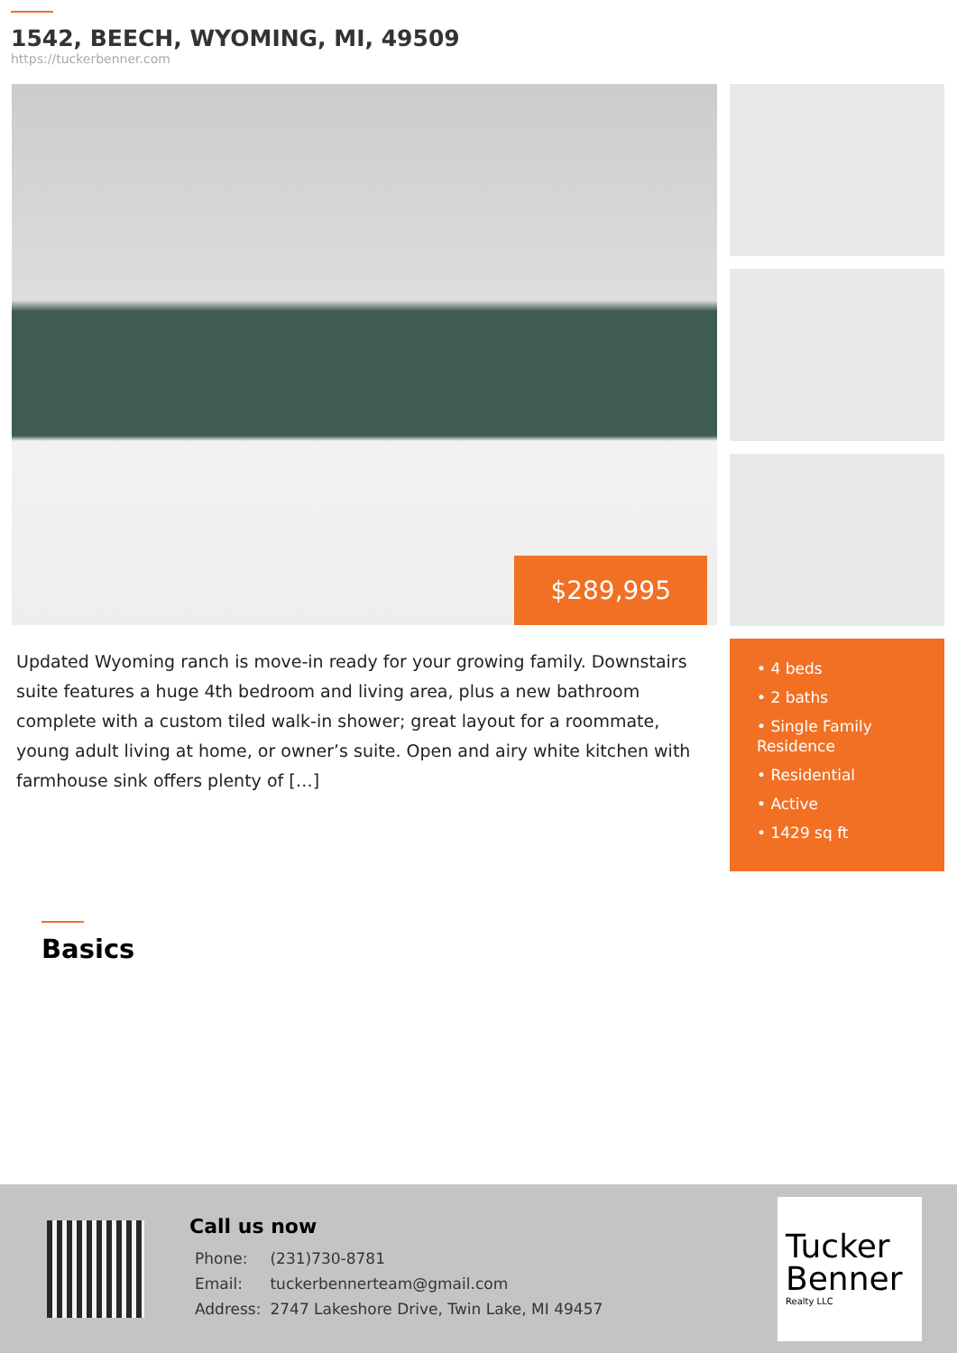1542, BEECH, WYOMING, MI, 49509
https://tuckerbenner.com
$289,995
Updated Wyoming ranch is move-in ready for your growing family. Downstairs suite features a huge 4th bedroom and living area, plus a new bathroom complete with a custom tiled walk-in shower; great layout for a roommate, young adult living at home, or owner’s suite. Open and airy white kitchen with farmhouse sink offers plenty of […]
• 4 beds
• 2 baths
• Single Family Residence
• Residential
• Active
• 1429 sq ft
Basics
Call us now
| Phone: | (231)730-8781 |
| Email: | tuckerbennerteam@gmail.com |
| Address: | 2747 Lakeshore Drive, Twin Lake, MI 49457 |
Tucker
Benner
Realty LLC